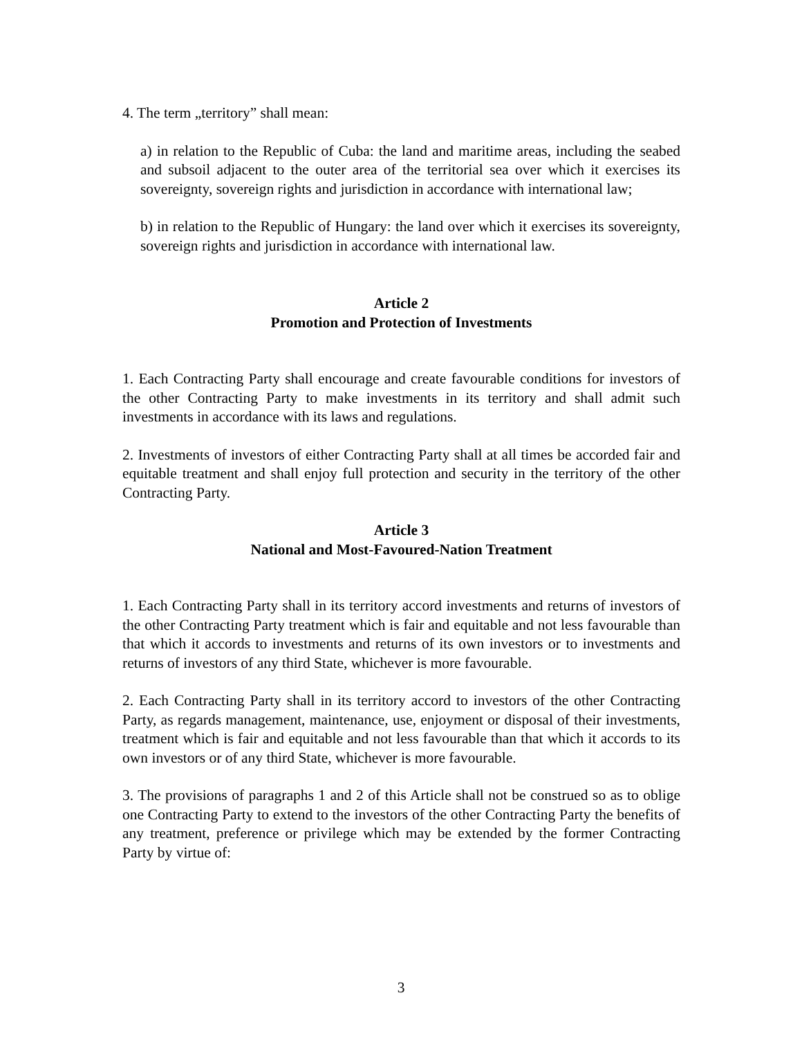4. The term „territory” shall mean:
a) in relation to the Republic of Cuba: the land and maritime areas, including the seabed and subsoil adjacent to the outer area of the territorial sea over which it exercises its sovereignty, sovereign rights and jurisdiction in accordance with international law;
b) in relation to the Republic of Hungary: the land over which it exercises its sovereignty, sovereign rights and jurisdiction in accordance with international law.
Article 2
Promotion and Protection of Investments
1. Each Contracting Party shall encourage and create favourable conditions for investors of the other Contracting Party to make investments in its territory and shall admit such investments in accordance with its laws and regulations.
2. Investments of investors of either Contracting Party shall at all times be accorded fair and equitable treatment and shall enjoy full protection and security in the territory of the other Contracting Party.
Article 3
National and Most-Favoured-Nation Treatment
1. Each Contracting Party shall in its territory accord investments and returns of investors of the other Contracting Party treatment which is fair and equitable and not less favourable than that which it accords to investments and returns of its own investors or to investments and returns of investors of any third State, whichever is more favourable.
2. Each Contracting Party shall in its territory accord to investors of the other Contracting Party, as regards management, maintenance, use, enjoyment or disposal of their investments, treatment which is fair and equitable and not less favourable than that which it accords to its own investors or of any third State, whichever is more favourable.
3. The provisions of paragraphs 1 and 2 of this Article shall not be construed so as to oblige one Contracting Party to extend to the investors of the other Contracting Party the benefits of any treatment, preference or privilege which may be extended by the former Contracting Party by virtue of:
3